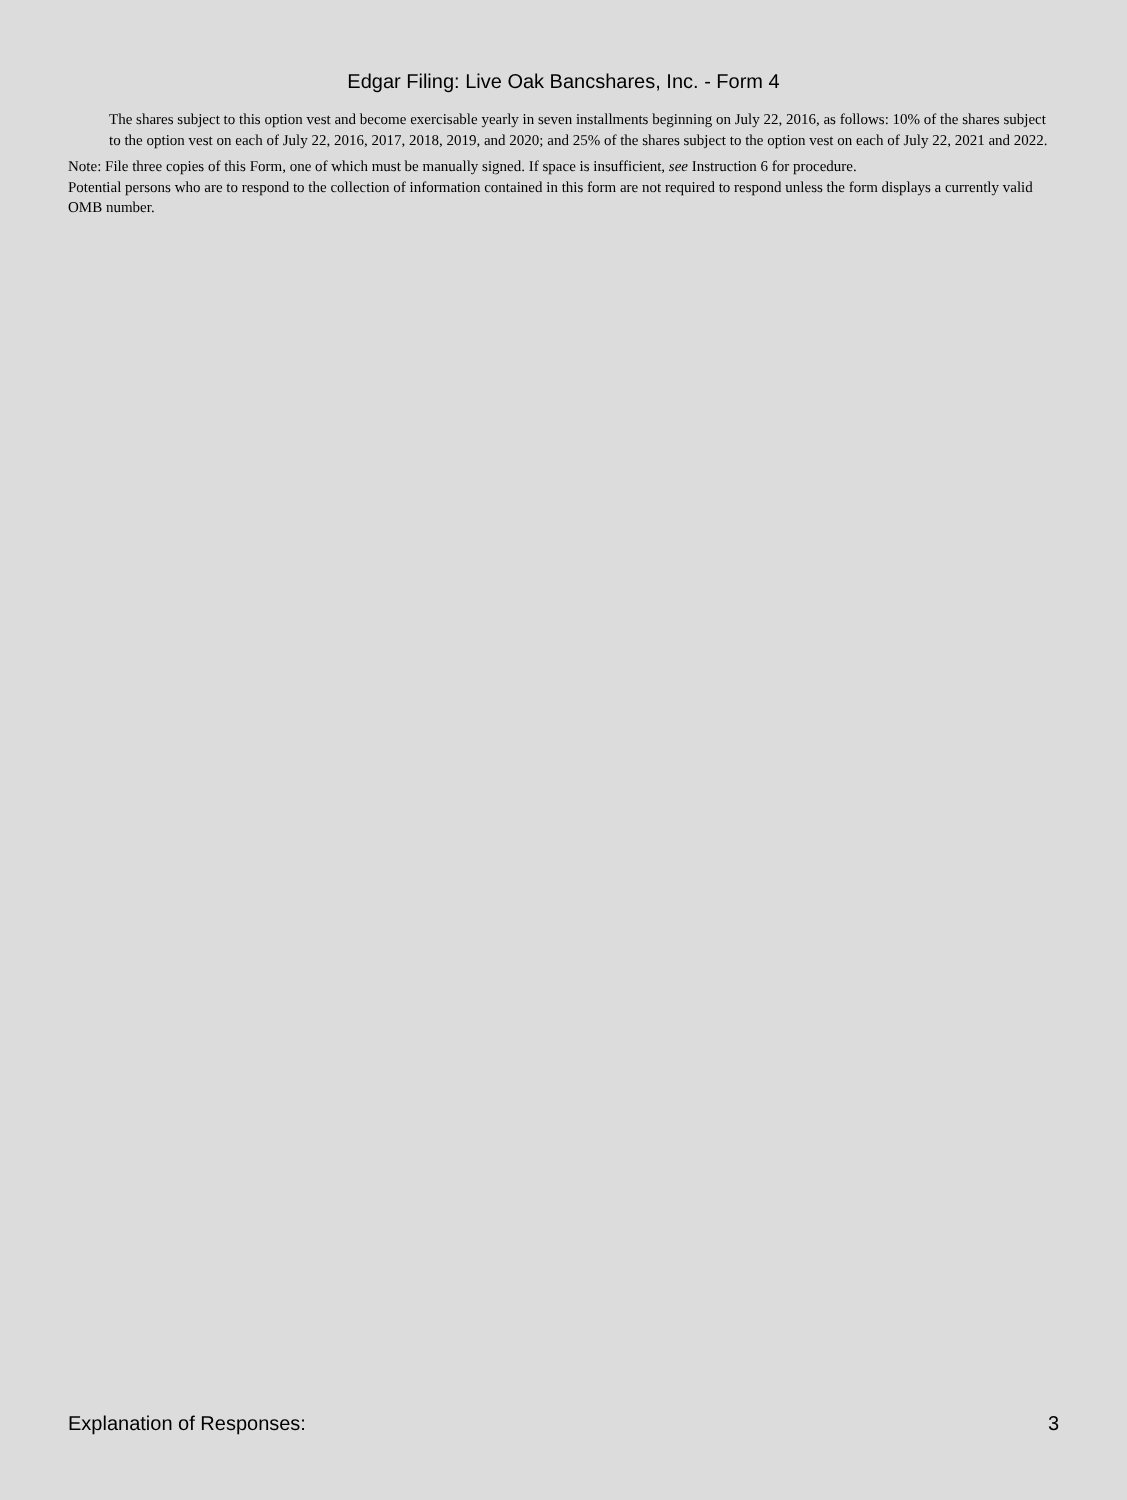Edgar Filing: Live Oak Bancshares, Inc. - Form 4
The shares subject to this option vest and become exercisable yearly in seven installments beginning on July 22, 2016, as follows: 10% of the shares subject to the option vest on each of July 22, 2016, 2017, 2018, 2019, and 2020; and 25% of the shares subject to the option vest on each of July 22, 2021 and 2022.
Note: File three copies of this Form, one of which must be manually signed. If space is insufficient, see Instruction 6 for procedure.
Potential persons who are to respond to the collection of information contained in this form are not required to respond unless the form displays a currently valid OMB number.
Explanation of Responses: 3